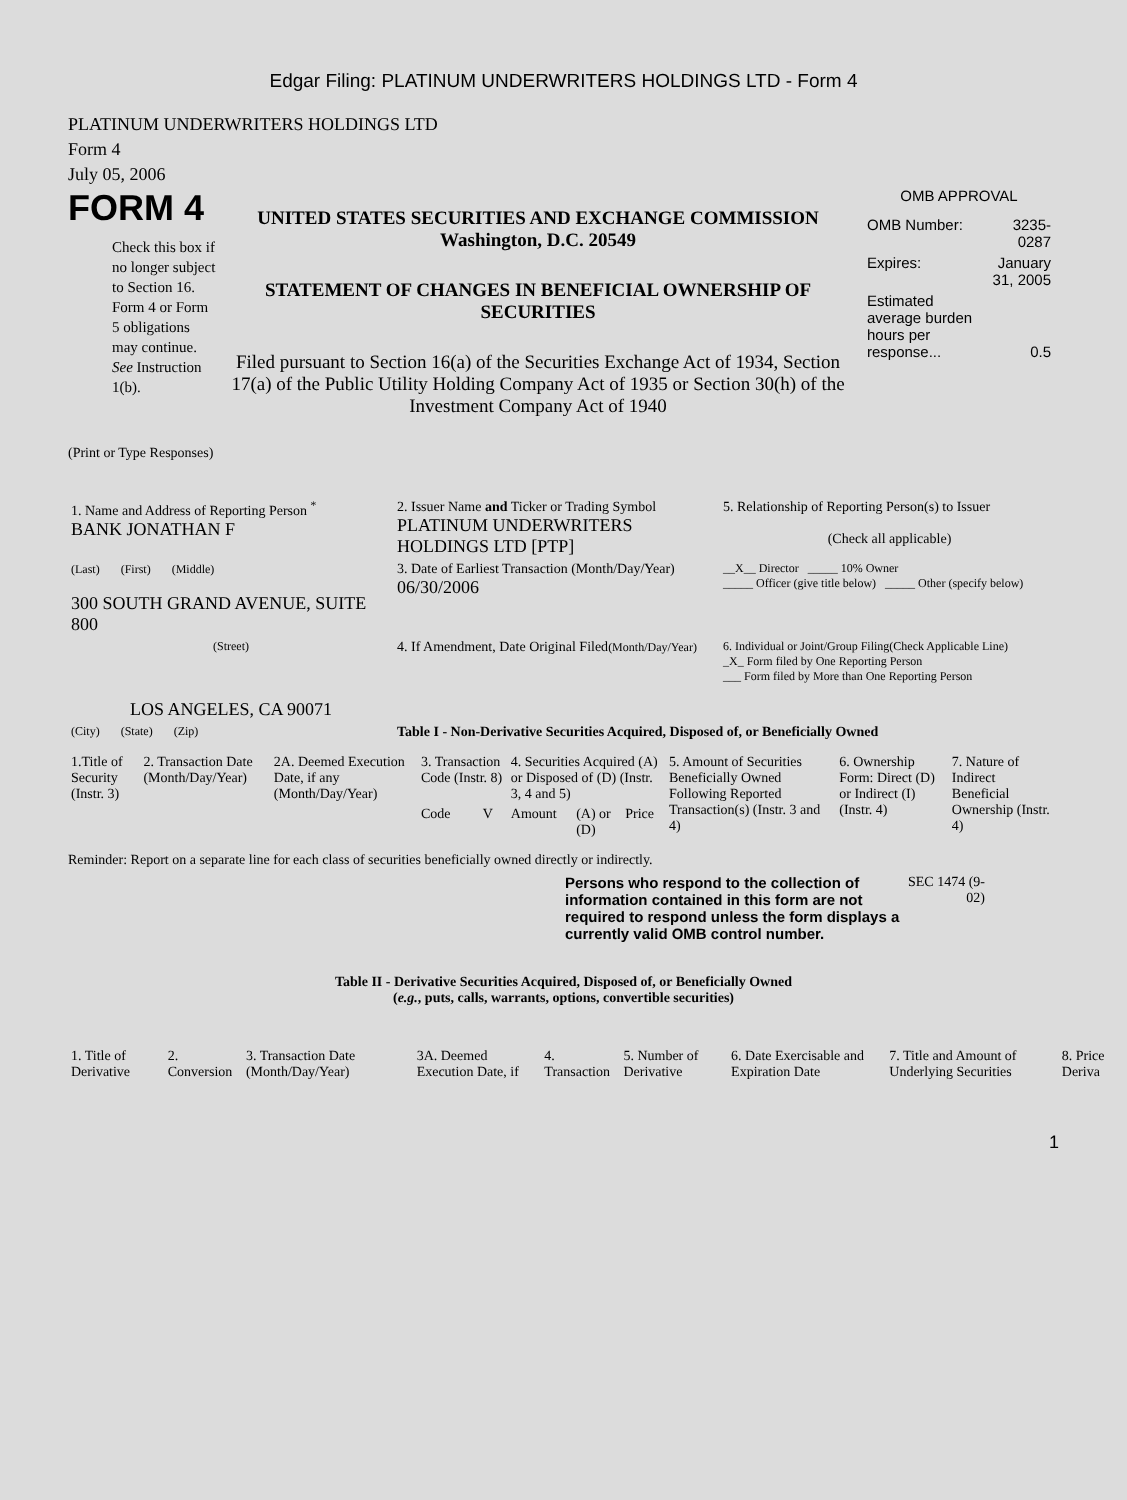Edgar Filing: PLATINUM UNDERWRITERS HOLDINGS LTD - Form 4
PLATINUM UNDERWRITERS HOLDINGS LTD
Form 4
July 05, 2006
FORM 4
Check this box if no longer subject to Section 16. Form 4 or Form 5 obligations may continue. See Instruction 1(b).
UNITED STATES SECURITIES AND EXCHANGE COMMISSION
Washington, D.C. 20549
STATEMENT OF CHANGES IN BENEFICIAL OWNERSHIP OF SECURITIES
Filed pursuant to Section 16(a) of the Securities Exchange Act of 1934, Section 17(a) of the Public Utility Holding Company Act of 1935 or Section 30(h) of the Investment Company Act of 1940
OMB APPROVAL
| OMB Number: | 3235-0287 |
| Expires: | January 31, 2005 |
| Estimated average burden hours per response... | 0.5 |
(Print or Type Responses)
| 1. Name and Address of Reporting Person <sup>*</sup> BANK JONATHAN F | 2. Issuer Name and Ticker or Trading Symbol PLATINUM UNDERWRITERS HOLDINGS LTD [PTP] | 5. Relationship of Reporting Person(s) to Issuer (Check all applicable) |
| (Last) (First) (Middle) 300 SOUTH GRAND AVENUE, SUITE 800 | 3. Date of Earliest Transaction (Month/Day/Year) 06/30/2006 | __X__ Director _____ 10% Owner _____ Officer (give title below) _____ Other (specify below) |
| (Street) LOS ANGELES, CA 90071 | 4. If Amendment, Date Original Filed (Month/Day/Year) | 6. Individual or Joint/Group Filing(Check Applicable Line) _X_ Form filed by One Reporting Person ___ Form filed by More than One Reporting Person |
| (City) (State) (Zip) | Table I - Non-Derivative Securities Acquired, Disposed of, or Beneficially Owned | |
| 1.Title of Security (Instr. 3) | 2. Transaction Date (Month/Day/Year) | 2A. Deemed Execution Date, if any (Month/Day/Year) | 3. Transaction Code (Instr. 8) | | 4. Securities Acquired (A) or Disposed of (D) (Instr. 3, 4 and 5) | | | 5. Amount of Securities Beneficially Owned Following Reported Transaction(s) (Instr. 3 and 4) | 6. Ownership Form: Direct (D) or Indirect (I) (Instr. 4) | 7. Nature of Indirect Beneficial Ownership (Instr. 4) |
| --- | --- | --- | --- | --- | --- | --- | --- | --- | --- | --- |
| | | | Code | V | Amount | (A) or (D) | Price | | | |
Reminder: Report on a separate line for each class of securities beneficially owned directly or indirectly.
Persons who respond to the collection of information contained in this form are not required to respond unless the form displays a currently valid OMB control number.
SEC 1474 (9-02)
Table II - Derivative Securities Acquired, Disposed of, or Beneficially Owned
(e.g., puts, calls, warrants, options, convertible securities)
| 1. Title of Derivative | 2. Conversion | 3. Transaction Date (Month/Day/Year) | 3A. Deemed Execution Date, if | 4. Transaction | 5. Number of Derivative | 6. Date Exercisable and Expiration Date | 7. Title and Amount of Underlying Securities | 8. Price Deriva |
| --- | --- | --- | --- | --- | --- | --- | --- | --- |
1